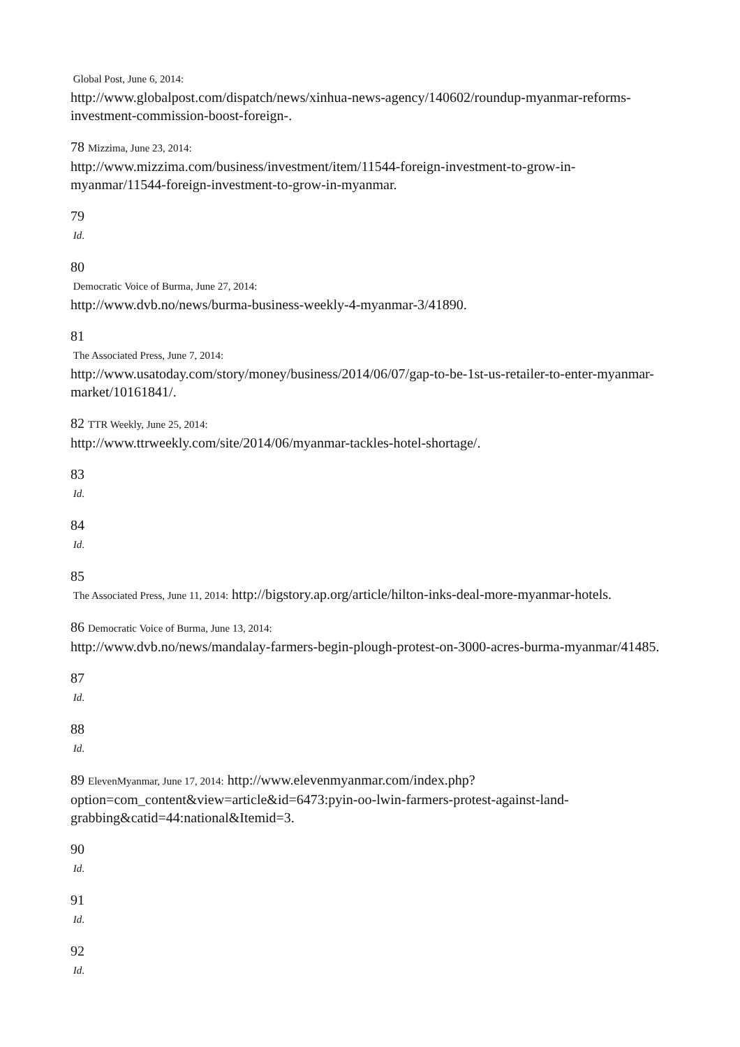Global Post, June 6, 2014:
http://www.globalpost.com/dispatch/news/xinhua-news-agency/140602/roundup-myanmar-reforms-investment-commission-boost-foreign-.
78 Mizzima, June 23, 2014:
http://www.mizzima.com/business/investment/item/11544-foreign-investment-to-grow-in-myanmar/11544-foreign-investment-to-grow-in-myanmar.
79
Id.
80
Democratic Voice of Burma, June 27, 2014:
http://www.dvb.no/news/burma-business-weekly-4-myanmar-3/41890.
81
The Associated Press, June 7, 2014:
http://www.usatoday.com/story/money/business/2014/06/07/gap-to-be-1st-us-retailer-to-enter-myanmar-market/10161841/.
82 TTR Weekly, June 25, 2014:
http://www.ttrweekly.com/site/2014/06/myanmar-tackles-hotel-shortage/.
83
Id.
84
Id.
85
The Associated Press, June 11, 2014: http://bigstory.ap.org/article/hilton-inks-deal-more-myanmar-hotels.
86 Democratic Voice of Burma, June 13, 2014:
http://www.dvb.no/news/mandalay-farmers-begin-plough-protest-on-3000-acres-burma-myanmar/41485.
87
Id.
88
Id.
89 ElevenMyanmar, June 17, 2014: http://www.elevenmyanmar.com/index.php?
option=com_content&view=article&id=6473:pyin-oo-lwin-farmers-protest-against-land-grabbing&catid=44:national&Itemid=3.
90
Id.
91
Id.
92
Id.